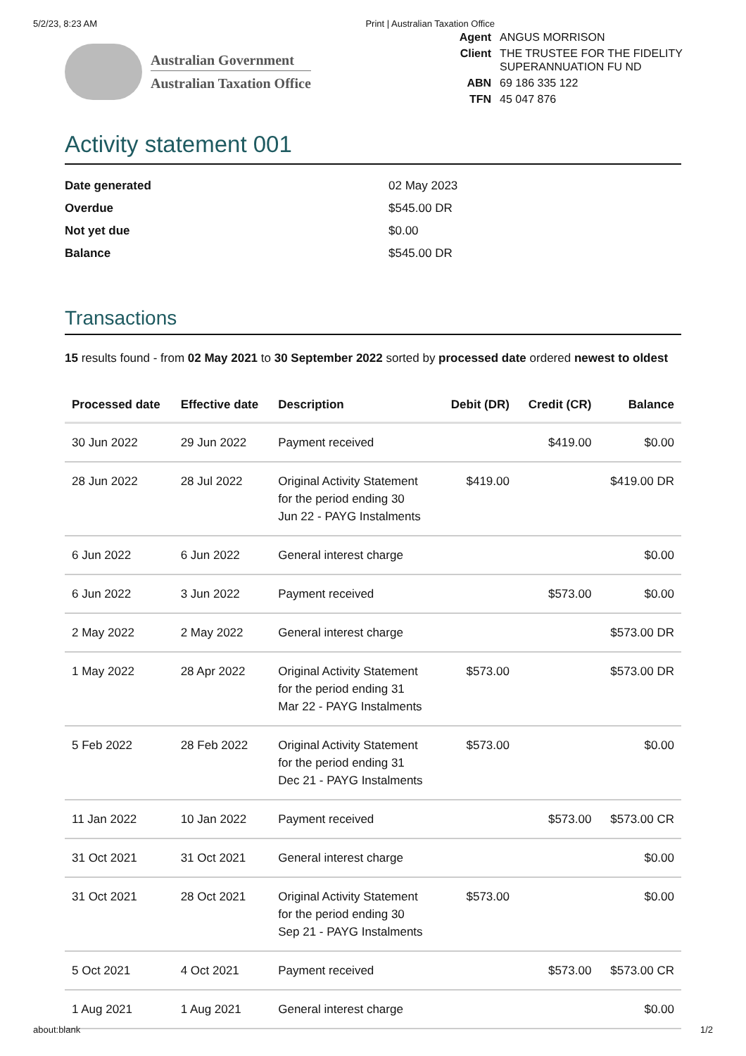5/2/23, 8:23 AM Print | Australian Taxation Office
Australian Government
Australian Taxation Office
| Agent | ANGUS MORRISON |
| Client | THE TRUSTEE FOR THE FIDELITY SUPERANNUATION FU ND |
| ABN | 69 186 335 122 |
| TFN | 45 047 876 |
Activity statement 001
Date generated 02 May 2023
Overdue $545.00 DR
Not yet due $0.00
Balance $545.00 DR
Transactions
15 results found - from 02 May 2021 to 30 September 2022 sorted by processed date ordered newest to oldest
| Processed date | Effective date | Description | Debit (DR) | Credit (CR) | Balance |
| --- | --- | --- | --- | --- | --- |
| 30 Jun 2022 | 29 Jun 2022 | Payment received | | $419.00 | $0.00 |
| 28 Jun 2022 | 28 Jul 2022 | Original Activity Statement for the period ending 30 Jun 22 - PAYG Instalments | $419.00 | | $419.00 DR |
| 6 Jun 2022 | 6 Jun 2022 | General interest charge | | | $0.00 |
| 6 Jun 2022 | 3 Jun 2022 | Payment received | | $573.00 | $0.00 |
| 2 May 2022 | 2 May 2022 | General interest charge | | | $573.00 DR |
| 1 May 2022 | 28 Apr 2022 | Original Activity Statement for the period ending 31 Mar 22 - PAYG Instalments | $573.00 | | $573.00 DR |
| 5 Feb 2022 | 28 Feb 2022 | Original Activity Statement for the period ending 31 Dec 21 - PAYG Instalments | $573.00 | | $0.00 |
| 11 Jan 2022 | 10 Jan 2022 | Payment received | | $573.00 | $573.00 CR |
| 31 Oct 2021 | 31 Oct 2021 | General interest charge | | | $0.00 |
| 31 Oct 2021 | 28 Oct 2021 | Original Activity Statement for the period ending 30 Sep 21 - PAYG Instalments | $573.00 | | $0.00 |
| 5 Oct 2021 | 4 Oct 2021 | Payment received | | $573.00 | $573.00 CR |
| 1 Aug 2021 | 1 Aug 2021 | General interest charge | | | $0.00 |
about:blank 1/2